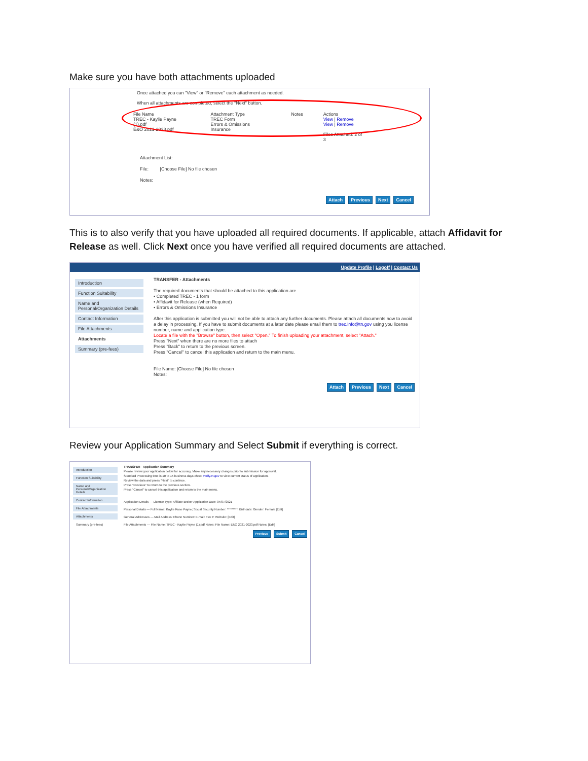Make sure you have both attachments uploaded
Once attached you can "View" or "Remove" each attachment as needed.
When all attachments are completed, select the "Next" button.
File Name
TREC - Kaylie Payne (1).pdf
E&O 2021-2023.pdf
Attachment Type
TREC Form
Errors & Omissions Insurance
Notes Actions
View | Remove
View | Remove
Files Attached: 2 of 3
Attachment List:
File: [Choose File] No file chosen
Notes:
Attach Previous Next Cancel
This is to also verify that you have uploaded all required documents. If applicable, attach Affidavit for Release as well. Click Next once you have verified all required documents are attached.
Update Profile | Logoff | Contact Us
Introduction
Function Suitability
Name and Personal/Organization Details
Contact Information
File Attachments
Attachments
Summary (pre-fees)
TRANSFER - Attachments
The required documents that should be attached to this application are
• Completed TREC - 1 form
• Affidavit for Release (when Required)
• Errors & Omissions Insurance
After this application is submitted you will not be able to attach any further documents. Please attach all documents now to avoid a delay in processing. If you have to submit documents at a later date please email them to trec.info@tn.gov using you license number, name and application type.
Locate a file with the "Browse" button, then select "Open." To finish uploading your attachment, select "Attach."
Press "Next" when there are no more files to attach
Press "Back" to return to the previous screen.
Press "Cancel" to cancel this application and return to the main menu.
File Name: [Choose File] No file chosen
Notes:
Attach Previous Next Cancel
Review your Application Summary and Select Submit if everything is correct.
Introduction
Function Suitability
Name and Personal/Organization Details
Contact Information
File Attachments
Attachments
Summary (pre-fees)
TRANSFER - Application Summary
Please review your application below for accuracy. Make any necessary changes prior to submission for approval.
Standard Processing time is 10 to 15 business days check verify.tn.gov to view current status of application.
Review the data and press "Next" to continue.
Press "Previous" to return to the previous section.
Press "Cancel" to cancel this application and return to the main menu.
Application Details — License Type: Affiliate Broker Application Date: 04/07/2021
Personal Details — Full Name: Kaylie Rose Payne; Social Security Number: *********; Birthdate: Gender: Female [Edit]
General Addresses — Mail Address: Phone Number: E-mail: Fax #: Website: [Edit]
File Attachments — File Name: TREC - Kaylie Payne (1).pdf Notes: File Name: E&O 2021-2023.pdf Notes: [Edit]
Previous Submit Cancel